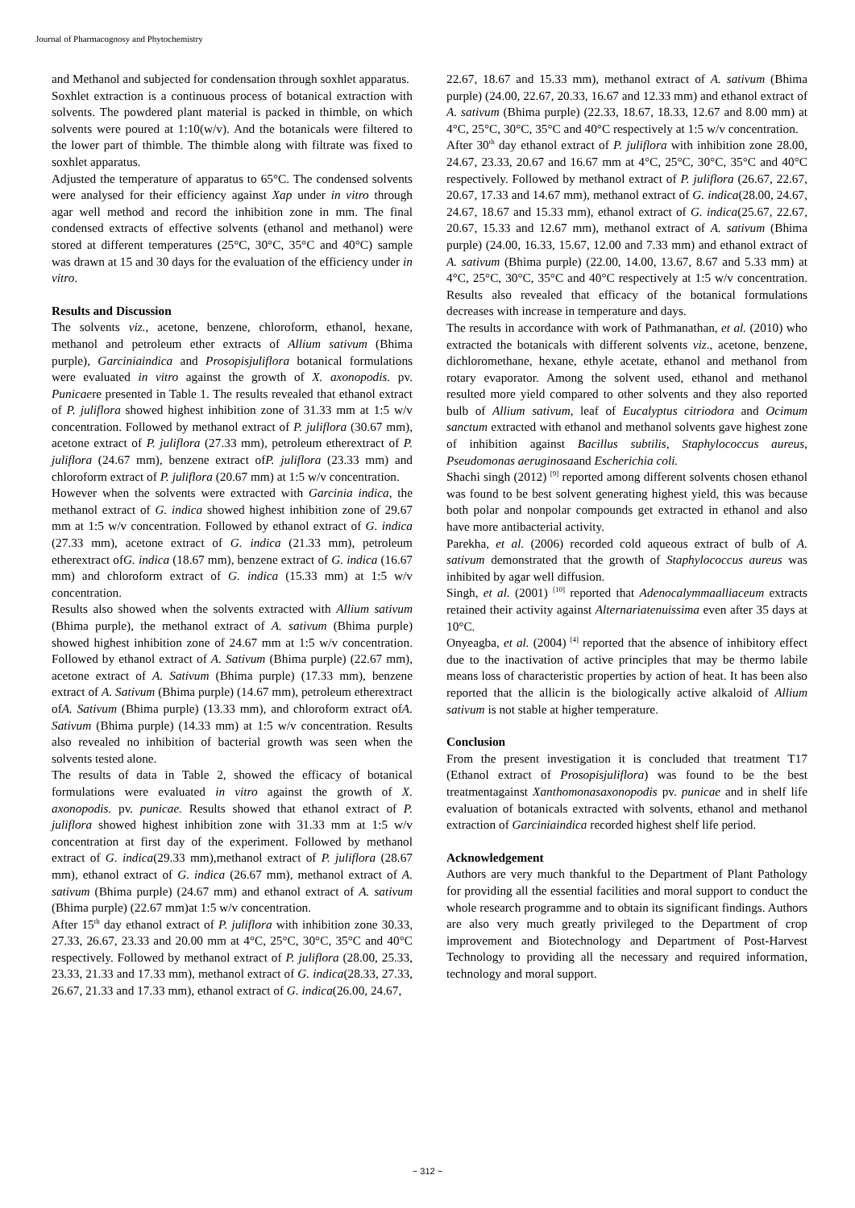Journal of Pharmacognosy and Phytochemistry
and Methanol and subjected for condensation through soxhlet apparatus.
Soxhlet extraction is a continuous process of botanical extraction with solvents. The powdered plant material is packed in thimble, on which solvents were poured at 1:10(w/v). And the botanicals were filtered to the lower part of thimble. The thimble along with filtrate was fixed to soxhlet apparatus.
Adjusted the temperature of apparatus to 65°C. The condensed solvents were analysed for their efficiency against Xap under in vitro through agar well method and record the inhibition zone in mm. The final condensed extracts of effective solvents (ethanol and methanol) were stored at different temperatures (25°C, 30°C, 35°C and 40°C) sample was drawn at 15 and 30 days for the evaluation of the efficiency under in vitro.
Results and Discussion
The solvents viz., acetone, benzene, chloroform, ethanol, hexane, methanol and petroleum ether extracts of Allium sativum (Bhima purple), Garciniaindica and Prosopisjuliflora botanical formulations were evaluated in vitro against the growth of X. axonopodis. pv. Punicaere presented in Table 1. The results revealed that ethanol extract of P. juliflora showed highest inhibition zone of 31.33 mm at 1:5 w/v concentration. Followed by methanol extract of P. juliflora (30.67 mm), acetone extract of P. juliflora (27.33 mm), petroleum etherextract of P. juliflora (24.67 mm), benzene extract ofP. juliflora (23.33 mm) and chloroform extract of P. juliflora (20.67 mm) at 1:5 w/v concentration.
However when the solvents were extracted with Garcinia indica, the methanol extract of G. indica showed highest inhibition zone of 29.67 mm at 1:5 w/v concentration. Followed by ethanol extract of G. indica (27.33 mm), acetone extract of G. indica (21.33 mm), petroleum etherextract ofG. indica (18.67 mm), benzene extract of G. indica (16.67 mm) and chloroform extract of G. indica (15.33 mm) at 1:5 w/v concentration.
Results also showed when the solvents extracted with Allium sativum (Bhima purple), the methanol extract of A. sativum (Bhima purple) showed highest inhibition zone of 24.67 mm at 1:5 w/v concentration. Followed by ethanol extract of A. Sativum (Bhima purple) (22.67 mm), acetone extract of A. Sativum (Bhima purple) (17.33 mm), benzene extract of A. Sativum (Bhima purple) (14.67 mm), petroleum etherextract ofA. Sativum (Bhima purple) (13.33 mm), and chloroform extract ofA. Sativum (Bhima purple) (14.33 mm) at 1:5 w/v concentration. Results also revealed no inhibition of bacterial growth was seen when the solvents tested alone.
The results of data in Table 2, showed the efficacy of botanical formulations were evaluated in vitro against the growth of X. axonopodis. pv. punicae. Results showed that ethanol extract of P. juliflora showed highest inhibition zone with 31.33 mm at 1:5 w/v concentration at first day of the experiment. Followed by methanol extract of G. indica(29.33 mm),methanol extract of P. juliflora (28.67 mm), ethanol extract of G. indica (26.67 mm), methanol extract of A. sativum (Bhima purple) (24.67 mm) and ethanol extract of A. sativum (Bhima purple) (22.67 mm)at 1:5 w/v concentration.
After 15<sup>th</sup> day ethanol extract of P. juliflora with inhibition zone 30.33, 27.33, 26.67, 23.33 and 20.00 mm at 4°C, 25°C, 30°C, 35°C and 40°C respectively. Followed by methanol extract of P. juliflora (28.00, 25.33, 23.33, 21.33 and 17.33 mm), methanol extract of G. indica(28.33, 27.33, 26.67, 21.33 and 17.33 mm), ethanol extract of G. indica(26.00, 24.67,
22.67, 18.67 and 15.33 mm), methanol extract of A. sativum (Bhima purple) (24.00, 22.67, 20.33, 16.67 and 12.33 mm) and ethanol extract of A. sativum (Bhima purple) (22.33, 18.67, 18.33, 12.67 and 8.00 mm) at 4°C, 25°C, 30°C, 35°C and 40°C respectively at 1:5 w/v concentration.
After 30<sup>th</sup> day ethanol extract of P. juliflora with inhibition zone 28.00, 24.67, 23.33, 20.67 and 16.67 mm at 4°C, 25°C, 30°C, 35°C and 40°C respectively. Followed by methanol extract of P. juliflora (26.67, 22.67, 20.67, 17.33 and 14.67 mm), methanol extract of G. indica(28.00, 24.67, 24.67, 18.67 and 15.33 mm), ethanol extract of G. indica(25.67, 22.67, 20.67, 15.33 and 12.67 mm), methanol extract of A. sativum (Bhima purple) (24.00, 16.33, 15.67, 12.00 and 7.33 mm) and ethanol extract of A. sativum (Bhima purple) (22.00, 14.00, 13.67, 8.67 and 5.33 mm) at 4°C, 25°C, 30°C, 35°C and 40°C respectively at 1:5 w/v concentration. Results also revealed that efficacy of the botanical formulations decreases with increase in temperature and days.
The results in accordance with work of Pathmanathan, et al. (2010) who extracted the botanicals with different solvents viz., acetone, benzene, dichloromethane, hexane, ethyle acetate, ethanol and methanol from rotary evaporator. Among the solvent used, ethanol and methanol resulted more yield compared to other solvents and they also reported bulb of Allium sativum, leaf of Eucalyptus citriodora and Ocimum sanctum extracted with ethanol and methanol solvents gave highest zone of inhibition against Bacillus subtilis, Staphylococcus aureus, Pseudomonas aeruginosaand Escherichia coli.
Shachi singh (2012) <sup>[9]</sup> reported among different solvents chosen ethanol was found to be best solvent generating highest yield, this was because both polar and nonpolar compounds get extracted in ethanol and also have more antibacterial activity.
Parekha, et al. (2006) recorded cold aqueous extract of bulb of A. sativum demonstrated that the growth of Staphylococcus aureus was inhibited by agar well diffusion.
Singh, et al. (2001) <sup>[10]</sup> reported that Adenocalymmaalliaceum extracts retained their activity against Alternariatenuissima even after 35 days at 10°C.
Onyeagba, et al. (2004) <sup>[4]</sup> reported that the absence of inhibitory effect due to the inactivation of active principles that may be thermo labile means loss of characteristic properties by action of heat. It has been also reported that the allicin is the biologically active alkaloid of Allium sativum is not stable at higher temperature.
Conclusion
From the present investigation it is concluded that treatment T17 (Ethanol extract of Prosopisjuliflora) was found to be the best treatmentagainst Xanthomonasaxonopodis pv. punicae and in shelf life evaluation of botanicals extracted with solvents, ethanol and methanol extraction of Garciniaindica recorded highest shelf life period.
Acknowledgement
Authors are very much thankful to the Department of Plant Pathology for providing all the essential facilities and moral support to conduct the whole research programme and to obtain its significant findings. Authors are also very much greatly privileged to the Department of crop improvement and Biotechnology and Department of Post-Harvest Technology to providing all the necessary and required information, technology and moral support.
~ 312 ~